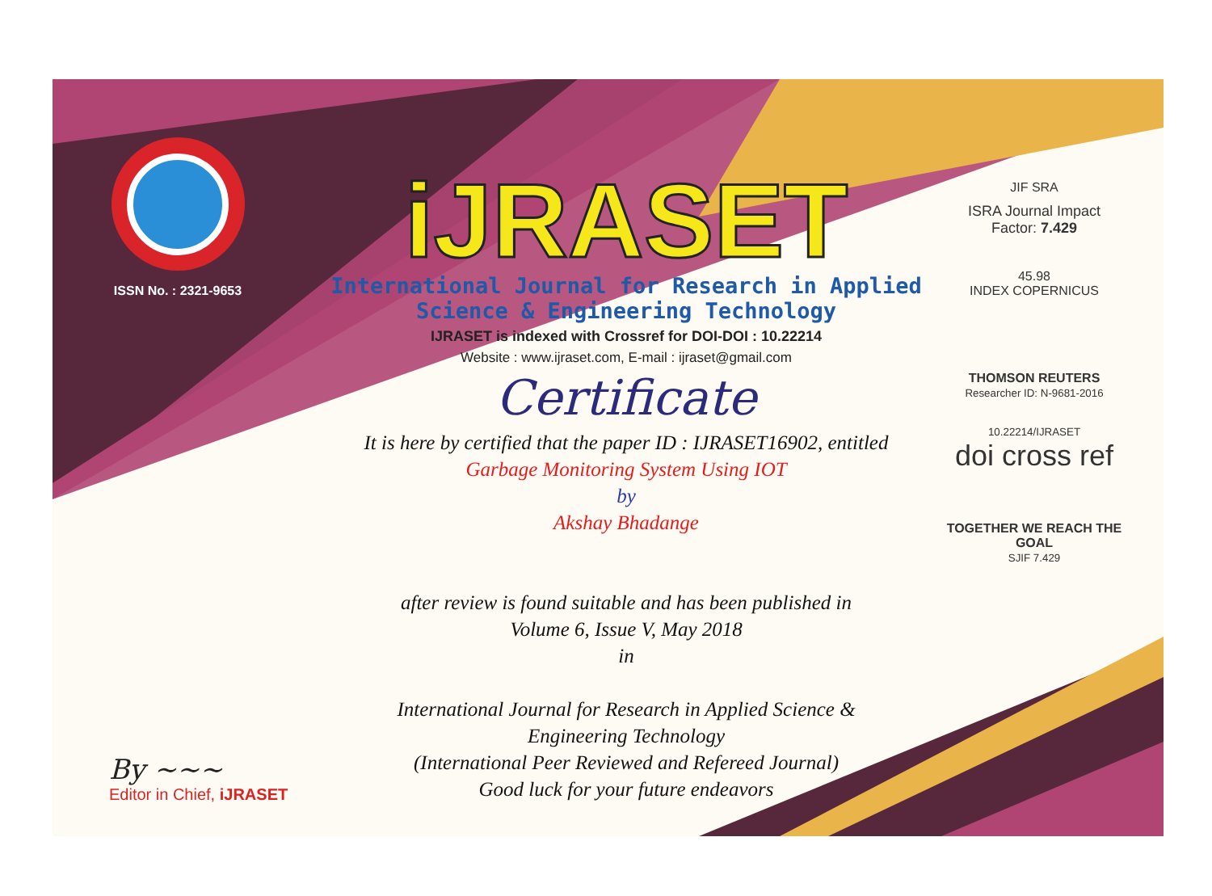ISSN No. : 2321-9653
iJRASET
International Journal for Research in Applied
Science & Engineering Technology
IJRASET is indexed with Crossref for DOI-DOI : 10.22214
Website : www.ijraset.com, E-mail : ijraset@gmail.com
Certificate
It is here by certified that the paper ID : IJRASET16902, entitled
Garbage Monitoring System Using IOT
by
Akshay Bhadange
after review is found suitable and has been published in
Volume 6, Issue V, May 2018
in
International Journal for Research in Applied Science &
Engineering Technology
(International Peer Reviewed and Refereed Journal)
Good luck for your future endeavors
JIF SRA
ISRA Journal Impact
Factor: 7.429
45.98
INDEX COPERNICUS
THOMSON REUTERS
Researcher ID: N-9681-2016
10.22214/IJRASET
doi cross ref
TOGETHER WE REACH THE GOAL
SJIF 7.429
By ~~~
Editor in Chief, iJRASET